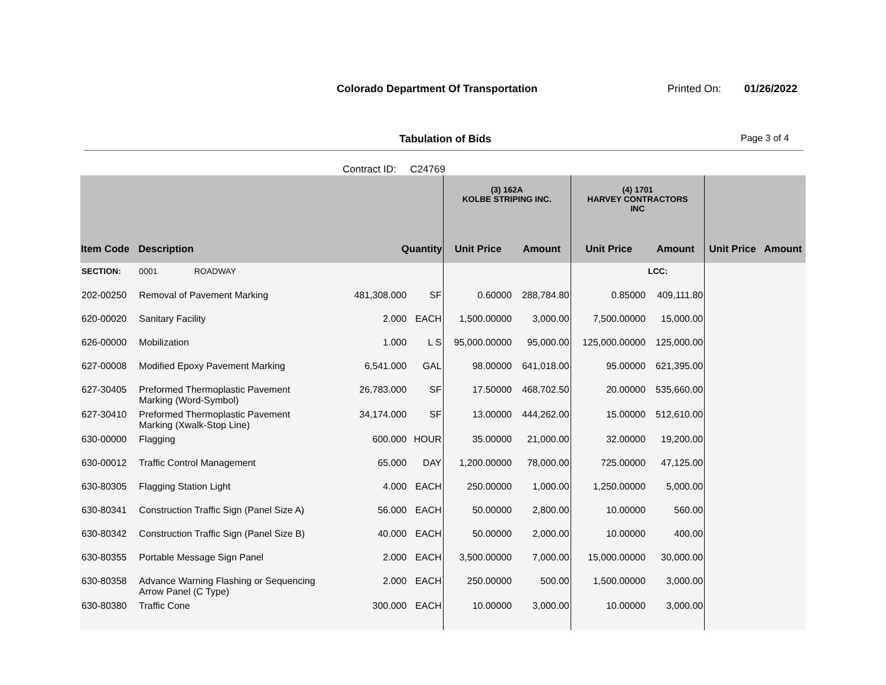Colorado Department Of Transportation Printed On: 01/26/2022
Tabulation of Bids Page 3 of 4
Contract ID: C24769
| | | | | (3) 162A KOLBE STRIPING INC. | | (4) 1701 HARVEY CONTRACTORS INC | | | |
| --- | --- | --- | --- | --- | --- | --- | --- | --- | --- |
| Item Code | Description | Quantity | | Unit Price | Amount | Unit Price | Amount | Unit Price | Amount |
| SECTION: | 0001 ROADWAY | | | | | | LCC: | | |
| 202-00250 | Removal of Pavement Marking | 481,308.000 | SF | 0.60000 | 288,784.80 | 0.85000 | 409,111.80 | | |
| 620-00020 | Sanitary Facility | 2.000 | EACH | 1,500.00000 | 3,000.00 | 7,500.00000 | 15,000.00 | | |
| 626-00000 | Mobilization | 1.000 | L S | 95,000.00000 | 95,000.00 | 125,000.00000 | 125,000.00 | | |
| 627-00008 | Modified Epoxy Pavement Marking | 6,541.000 | GAL | 98.00000 | 641,018.00 | 95.00000 | 621,395.00 | | |
| 627-30405 | Preformed Thermoplastic Pavement Marking (Word-Symbol) | 26,783.000 | SF | 17.50000 | 468,702.50 | 20.00000 | 535,660.00 | | |
| 627-30410 | Preformed Thermoplastic Pavement Marking (Xwalk-Stop Line) | 34,174.000 | SF | 13.00000 | 444,262.00 | 15.00000 | 512,610.00 | | |
| 630-00000 | Flagging | 600.000 | HOUR | 35.00000 | 21,000.00 | 32.00000 | 19,200.00 | | |
| 630-00012 | Traffic Control Management | 65.000 | DAY | 1,200.00000 | 78,000.00 | 725.00000 | 47,125.00 | | |
| 630-80305 | Flagging Station Light | 4.000 | EACH | 250.00000 | 1,000.00 | 1,250.00000 | 5,000.00 | | |
| 630-80341 | Construction Traffic Sign (Panel Size A) | 56.000 | EACH | 50.00000 | 2,800.00 | 10.00000 | 560.00 | | |
| 630-80342 | Construction Traffic Sign (Panel Size B) | 40.000 | EACH | 50.00000 | 2,000.00 | 10.00000 | 400.00 | | |
| 630-80355 | Portable Message Sign Panel | 2.000 | EACH | 3,500.00000 | 7,000.00 | 15,000.00000 | 30,000.00 | | |
| 630-80358 | Advance Warning Flashing or Sequencing Arrow Panel (C Type) | 2.000 | EACH | 250.00000 | 500.00 | 1,500.00000 | 3,000.00 | | |
| 630-80380 | Traffic Cone | 300.000 | EACH | 10.00000 | 3,000.00 | 10.00000 | 3,000.00 | | |